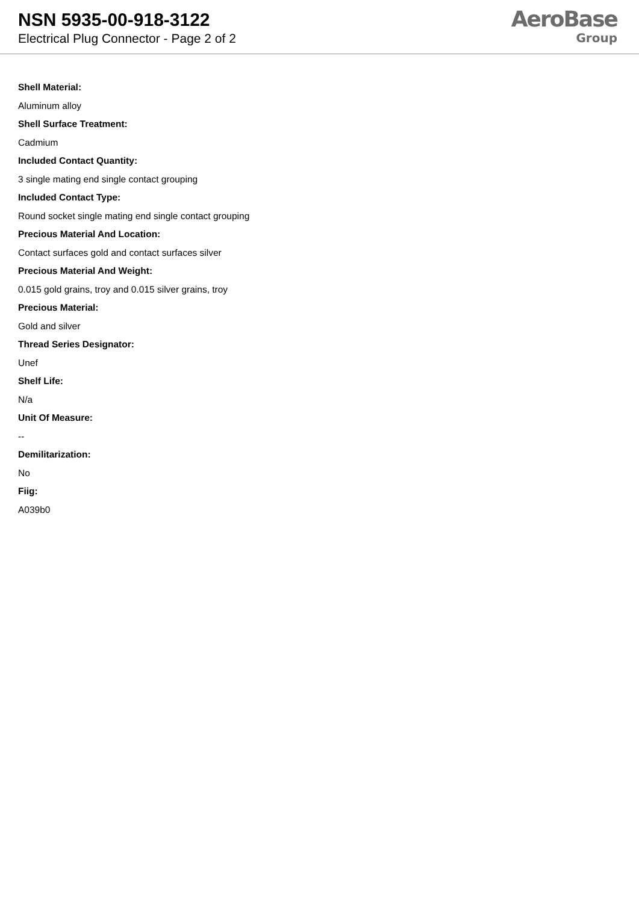NSN 5935-00-918-3122
Electrical Plug Connector - Page 2 of 2
AeroBase
Group
Shell Material:
Aluminum alloy
Shell Surface Treatment:
Cadmium
Included Contact Quantity:
3 single mating end single contact grouping
Included Contact Type:
Round socket single mating end single contact grouping
Precious Material And Location:
Contact surfaces gold and contact surfaces silver
Precious Material And Weight:
0.015 gold grains, troy and 0.015 silver grains, troy
Precious Material:
Gold and silver
Thread Series Designator:
Unef
Shelf Life:
N/a
Unit Of Measure:
--
Demilitarization:
No
Fiig:
A039b0